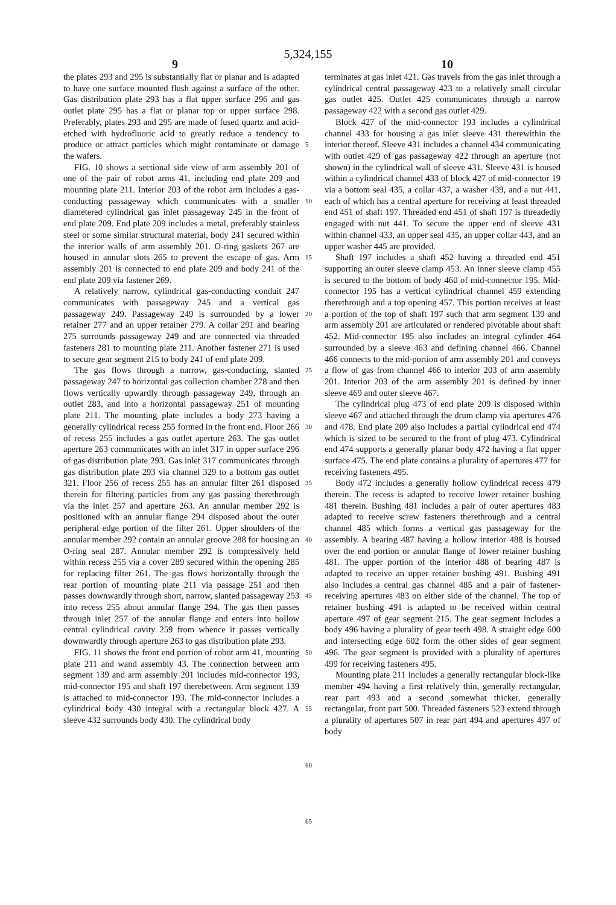5,324,155
9 10
the plates 293 and 295 is substantially flat or planar and is adapted to have one surface mounted flush against a surface of the other. Gas distribution plate 293 has a flat upper surface 296 and gas outlet plate 295 has a flat or planar top or upper surface 298. Preferably, plates 293 and 295 are made of fused quartz and acid-etched with hydrofluoric acid to greatly reduce a tendency to produce or attract particles which might contaminate or damage the wafers.
FIG. 10 shows a sectional side view of arm assembly 201 of one of the pair of robot arms 41, including end plate 209 and mounting plate 211. Interior 203 of the robot arm includes a gas-conducting passageway which communicates with a smaller diametered cylindrical gas inlet passageway 245 in the front of end plate 209. End plate 209 includes a metal, preferably stainless steel or some similar structural material, body 241 secured within the interior walls of arm assembly 201. O-ring gaskets 267 are housed in annular slots 265 to prevent the escape of gas. Arm assembly 201 is connected to end plate 209 and body 241 of the end plate 209 via fastener 269.
A relatively narrow, cylindrical gas-conducting conduit 247 communicates with passageway 245 and a vertical gas passageway 249. Passageway 249 is surrounded by a lower retainer 277 and an upper retainer 279. A collar 291 and bearing 275 surrounds passageway 249 and are connected via threaded fasteners 281 to mounting plate 211. Another fastener 271 is used to secure gear segment 215 to body 241 of end plate 209.
The gas flows through a narrow, gas-conducting, slanted passageway 247 to horizontal gas collection chamber 278 and then flows vertically upwardly through passageway 249, through an outlet 283, and into a horizontal passageway 251 of mounting plate 211. The mounting plate includes a body 273 having a generally cylindrical recess 255 formed in the front end. Floor 266 of recess 255 includes a gas outlet aperture 263. The gas outlet aperture 263 communicates with an inlet 317 in upper surface 296 of gas distribution plate 293. Gas inlet 317 communicates through gas distribution plate 293 via channel 329 to a bottom gas outlet 321. Floor 256 of recess 255 has an annular filter 261 disposed therein for filtering particles from any gas passing therethrough via the inlet 257 and aperture 263. An annular member 292 is positioned with an annular flange 294 disposed about the outer peripheral edge portion of the filter 261. Upper shoulders of the annular member 292 contain an annular groove 288 for housing an O-ring seal 287. Annular member 292 is compressively held within recess 255 via a cover 289 secured within the opening 285 for replacing filter 261. The gas flows horizontally through the rear portion of mounting plate 211 via passage 251 and then passes downwardly through short, narrow, slanted passageway 253 into recess 255 about annular flange 294. The gas then passes through inlet 257 of the annular flange and enters into hollow central cylindrical cavity 259 from whence it passes vertically downwardly through aperture 263 to gas distribution plate 293.
FIG. 11 shows the front end portion of robot arm 41, mounting plate 211 and wand assembly 43. The connection between arm segment 139 and arm assembly 201 includes mid-connector 193, mid-connector 195 and shaft 197 therebetween. Arm segment 139 is attached to mid-connector 193. The mid-connector includes a cylindrical body 430 integral with a rectangular block 427. A sleeve 432 surrounds body 430. The cylindrical body
5
10
15
20
25
30
35
40
45
50
55
60
65
terminates at gas inlet 421. Gas travels from the gas inlet through a cylindrical central passageway 423 to a relatively small circular gas outlet 425. Outlet 425 communicates through a narrow passageway 422 with a second gas outlet 429.
Block 427 of the mid-connector 193 includes a cylindrical channel 433 for housing a gas inlet sleeve 431 therewithin the interior thereof. Sleeve 431 includes a channel 434 communicating with outlet 429 of gas passageway 422 through an aperture (not shown) in the cylindrical wall of sleeve 431. Sleeve 431 is housed within a cylindrical channel 433 of block 427 of mid-connector 19 via a bottom seal 435, a collar 437, a washer 439, and a nut 441, each of which has a central aperture for receiving at least threaded end 451 of shaft 197. Threaded end 451 of shaft 197 is threadedly engaged with nut 441. To secure the upper end of sleeve 431 within channel 433, an upper seal 435, an upper collar 443, and an upper washer 445 are provided.
Shaft 197 includes a shaft 452 having a threaded end 451 supporting an outer sleeve clamp 453. An inner sleeve clamp 455 is secured to the bottom of body 460 of mid-connector 195. Mid-connector 195 has a vertical cylindrical channel 459 extending therethrough and a top opening 457. This portion receives at least a portion of the top of shaft 197 such that arm segment 139 and arm assembly 201 are articulated or rendered pivotable about shaft 452. Mid-connector 195 also includes an integral cylinder 464 surrounded by a sleeve 463 and defining channel 466. Channel 466 connects to the mid-portion of arm assembly 201 and conveys a flow of gas from channel 466 to interior 203 of arm assembly 201. Interior 203 of the arm assembly 201 is defined by inner sleeve 469 and outer sleeve 467.
The cylindrical plug 473 of end plate 209 is disposed within sleeve 467 and attached through the drum clamp via apertures 476 and 478. End plate 209 also includes a partial cylindrical end 474 which is sized to be secured to the front of plug 473. Cylindrical end 474 supports a generally planar body 472 having a flat upper surface 475. The end plate contains a plurality of apertures 477 for receiving fasteners 495.
Body 472 includes a generally hollow cylindrical recess 479 therein. The recess is adapted to receive lower retainer bushing 481 therein. Bushing 481 includes a pair of outer apertures 483 adapted to receive screw fasteners therethrough and a central channel 485 which forms a vertical gas passageway for the assembly. A bearing 487 having a hollow interior 488 is housed over the end portion or annular flange of lower retainer bushing 481. The upper portion of the interior 488 of bearing 487 is adapted to receive an upper retainer bushing 491. Bushing 491 also includes a central gas channel 485 and a pair of fastener-receiving apertures 483 on either side of the channel. The top of retainer bushing 491 is adapted to be received within central aperture 497 of gear segment 215. The gear segment includes a body 496 having a plurality of gear teeth 498. A straight edge 600 and intersecting edge 602 form the other sides of gear segment 496. The gear segment is provided with a plurality of apertures 499 for receiving fasteners 495.
Mounting plate 211 includes a generally rectangular block-like member 494 having a first relatively thin, generally rectangular, rear part 493 and a second somewhat thicker, generally rectangular, front part 500. Threaded fasteners 523 extend through a plurality of apertures 507 in rear part 494 and apertures 497 of body